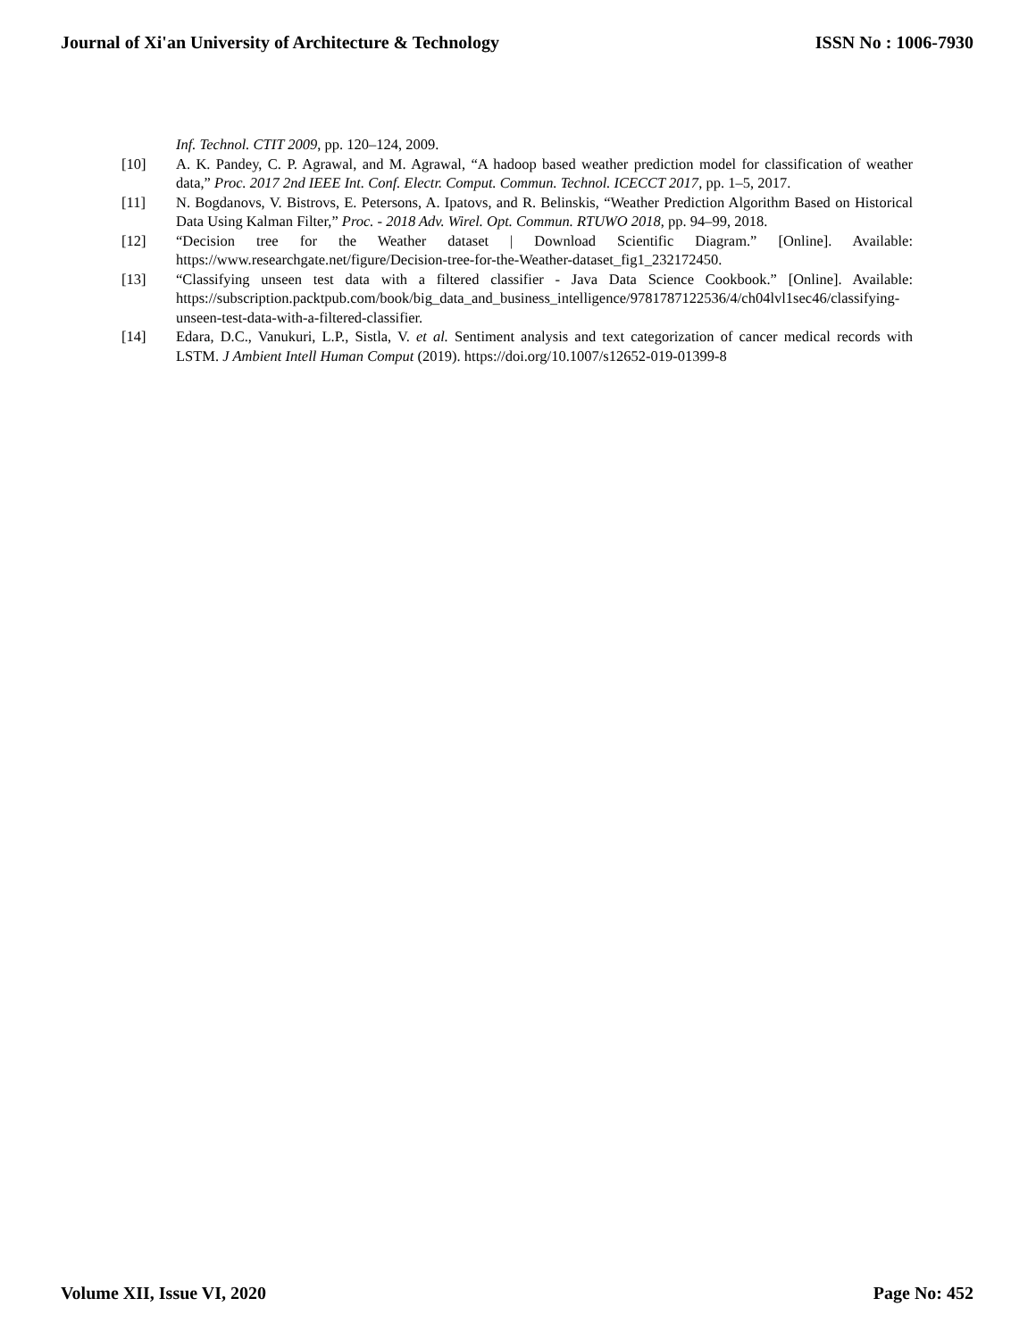Journal of Xi'an University of Architecture & Technology ISSN No : 1006-7930
Inf. Technol. CTIT 2009, pp. 120–124, 2009.
[10] A. K. Pandey, C. P. Agrawal, and M. Agrawal, “A hadoop based weather prediction model for classification of weather data,” Proc. 2017 2nd IEEE Int. Conf. Electr. Comput. Commun. Technol. ICECCT 2017, pp. 1–5, 2017.
[11] N. Bogdanovs, V. Bistrovs, E. Petersons, A. Ipatovs, and R. Belinskis, “Weather Prediction Algorithm Based on Historical Data Using Kalman Filter,” Proc. - 2018 Adv. Wirel. Opt. Commun. RTUWO 2018, pp. 94–99, 2018.
[12] “Decision tree for the Weather dataset | Download Scientific Diagram.” [Online]. Available: https://www.researchgate.net/figure/Decision-tree-for-the-Weather-dataset_fig1_232172450.
[13] “Classifying unseen test data with a filtered classifier - Java Data Science Cookbook.” [Online]. Available: https://subscription.packtpub.com/book/big_data_and_business_intelligence/9781787122536/4/ch04lvl1sec46/classifying-unseen-test-data-with-a-filtered-classifier.
[14] Edara, D.C., Vanukuri, L.P., Sistla, V. et al. Sentiment analysis and text categorization of cancer medical records with LSTM. J Ambient Intell Human Comput (2019). https://doi.org/10.1007/s12652-019-01399-8
Volume XII, Issue VI, 2020 Page No: 452